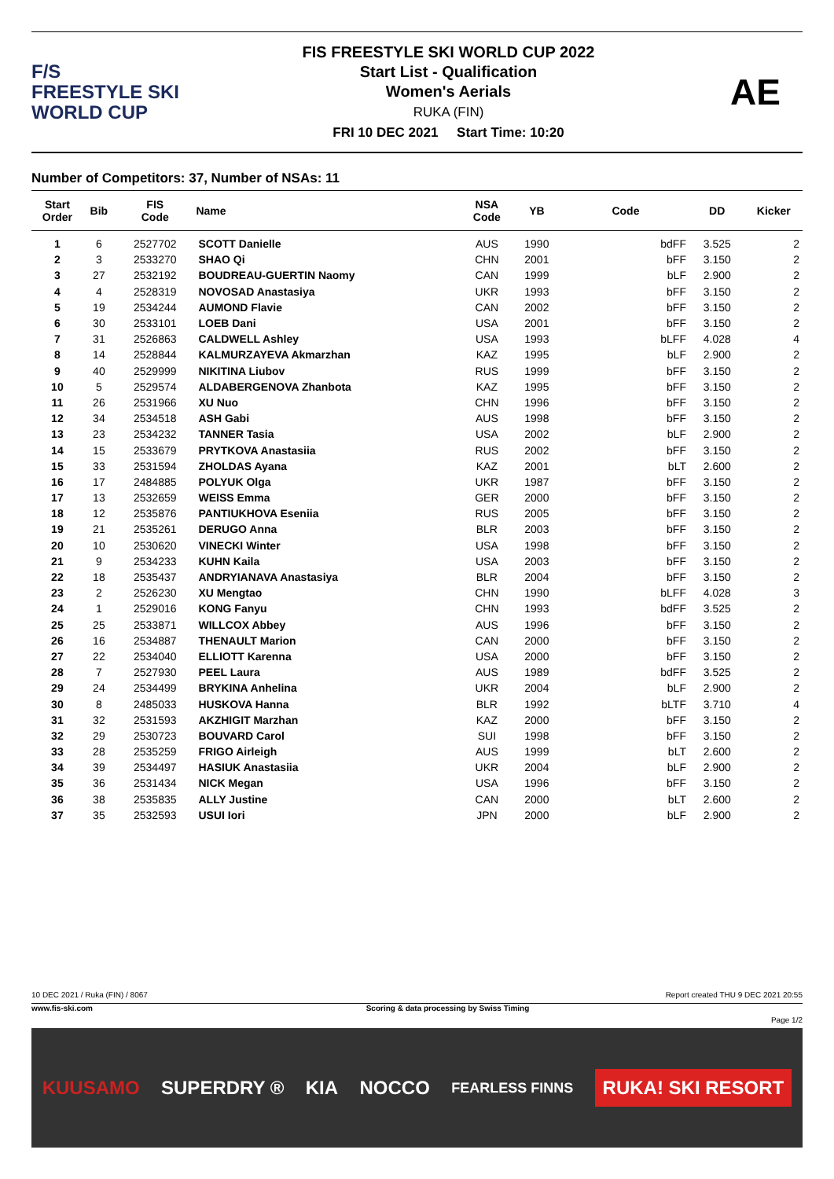F/S
FREESTYLE SKI
WORLD CUP
FIS FREESTYLE SKI WORLD CUP 2022
Start List - Qualification
Women's Aerials
RUKA (FIN)
FRI 10 DEC 2021 Start Time: 10:20
AE
Number of Competitors: 37, Number of NSAs: 11
| Start Order | Bib | FIS Code | Name | NSA Code | YB | Code | DD | Kicker |
| --- | --- | --- | --- | --- | --- | --- | --- | --- |
| 1 | 6 | 2527702 | SCOTT Danielle | AUS | 1990 | bdFF | 3.525 | 2 |
| 2 | 3 | 2533270 | SHAO Qi | CHN | 2001 | bFF | 3.150 | 2 |
| 3 | 27 | 2532192 | BOUDREAU-GUERTIN Naomy | CAN | 1999 | bLF | 2.900 | 2 |
| 4 | 4 | 2528319 | NOVOSAD Anastasiya | UKR | 1993 | bFF | 3.150 | 2 |
| 5 | 19 | 2534244 | AUMOND Flavie | CAN | 2002 | bFF | 3.150 | 2 |
| 6 | 30 | 2533101 | LOEB Dani | USA | 2001 | bFF | 3.150 | 2 |
| 7 | 31 | 2526863 | CALDWELL Ashley | USA | 1993 | bLFF | 4.028 | 4 |
| 8 | 14 | 2528844 | KALMURZAYEVA Akmarzhan | KAZ | 1995 | bLF | 2.900 | 2 |
| 9 | 40 | 2529999 | NIKITINA Liubov | RUS | 1999 | bFF | 3.150 | 2 |
| 10 | 5 | 2529574 | ALDABERGENOVA Zhanbota | KAZ | 1995 | bFF | 3.150 | 2 |
| 11 | 26 | 2531966 | XU Nuo | CHN | 1996 | bFF | 3.150 | 2 |
| 12 | 34 | 2534518 | ASH Gabi | AUS | 1998 | bFF | 3.150 | 2 |
| 13 | 23 | 2534232 | TANNER Tasia | USA | 2002 | bLF | 2.900 | 2 |
| 14 | 15 | 2533679 | PRYTKOVA Anastasiia | RUS | 2002 | bFF | 3.150 | 2 |
| 15 | 33 | 2531594 | ZHOLDAS Ayana | KAZ | 2001 | bLT | 2.600 | 2 |
| 16 | 17 | 2484885 | POLYUK Olga | UKR | 1987 | bFF | 3.150 | 2 |
| 17 | 13 | 2532659 | WEISS Emma | GER | 2000 | bFF | 3.150 | 2 |
| 18 | 12 | 2535876 | PANTIUKHOVA Eseniia | RUS | 2005 | bFF | 3.150 | 2 |
| 19 | 21 | 2535261 | DERUGO Anna | BLR | 2003 | bFF | 3.150 | 2 |
| 20 | 10 | 2530620 | VINECKI Winter | USA | 1998 | bFF | 3.150 | 2 |
| 21 | 9 | 2534233 | KUHN Kaila | USA | 2003 | bFF | 3.150 | 2 |
| 22 | 18 | 2535437 | ANDRYIANAVA Anastasiya | BLR | 2004 | bFF | 3.150 | 2 |
| 23 | 2 | 2526230 | XU Mengtao | CHN | 1990 | bLFF | 4.028 | 3 |
| 24 | 1 | 2529016 | KONG Fanyu | CHN | 1993 | bdFF | 3.525 | 2 |
| 25 | 25 | 2533871 | WILLCOX Abbey | AUS | 1996 | bFF | 3.150 | 2 |
| 26 | 16 | 2534887 | THENAULT Marion | CAN | 2000 | bFF | 3.150 | 2 |
| 27 | 22 | 2534040 | ELLIOTT Karenna | USA | 2000 | bFF | 3.150 | 2 |
| 28 | 7 | 2527930 | PEEL Laura | AUS | 1989 | bdFF | 3.525 | 2 |
| 29 | 24 | 2534499 | BRYKINA Anhelina | UKR | 2004 | bLF | 2.900 | 2 |
| 30 | 8 | 2485033 | HUSKOVA Hanna | BLR | 1992 | bLTF | 3.710 | 4 |
| 31 | 32 | 2531593 | AKZHIGIT Marzhan | KAZ | 2000 | bFF | 3.150 | 2 |
| 32 | 29 | 2530723 | BOUVARD Carol | SUI | 1998 | bFF | 3.150 | 2 |
| 33 | 28 | 2535259 | FRIGO Airleigh | AUS | 1999 | bLT | 2.600 | 2 |
| 34 | 39 | 2534497 | HASIUK Anastasiia | UKR | 2004 | bLF | 2.900 | 2 |
| 35 | 36 | 2531434 | NICK Megan | USA | 1996 | bFF | 3.150 | 2 |
| 36 | 38 | 2535835 | ALLY Justine | CAN | 2000 | bLT | 2.600 | 2 |
| 37 | 35 | 2532593 | USUI Iori | JPN | 2000 | bLF | 2.900 | 2 |
10 DEC 2021 / Ruka (FIN) / 8067 Report created THU 9 DEC 2021 20:55
www.fis-ski.com Scoring & data processing by Swiss Timing
Page 1/2
KUUSAMO SUPERDRY ® KIA NOCCO FEARLESS FINNS RUKA! SKI RESORT